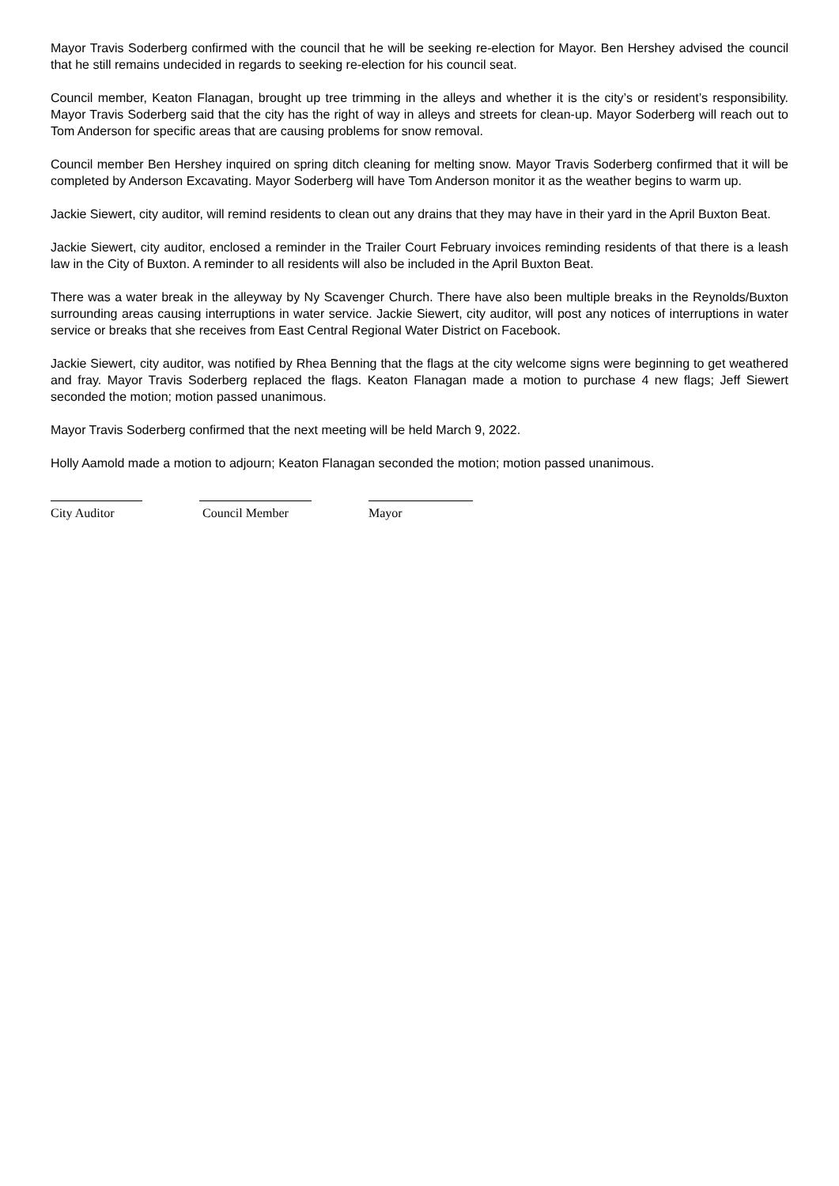Mayor Travis Soderberg confirmed with the council that he will be seeking re-election for Mayor. Ben Hershey advised the council that he still remains undecided in regards to seeking re-election for his council seat.
Council member, Keaton Flanagan, brought up tree trimming in the alleys and whether it is the city’s or resident’s responsibility. Mayor Travis Soderberg said that the city has the right of way in alleys and streets for clean-up. Mayor Soderberg will reach out to Tom Anderson for specific areas that are causing problems for snow removal.
Council member Ben Hershey inquired on spring ditch cleaning for melting snow. Mayor Travis Soderberg confirmed that it will be completed by Anderson Excavating. Mayor Soderberg will have Tom Anderson monitor it as the weather begins to warm up.
Jackie Siewert, city auditor, will remind residents to clean out any drains that they may have in their yard in the April Buxton Beat.
Jackie Siewert, city auditor, enclosed a reminder in the Trailer Court February invoices reminding residents of that there is a leash law in the City of Buxton. A reminder to all residents will also be included in the April Buxton Beat.
There was a water break in the alleyway by Ny Scavenger Church. There have also been multiple breaks in the Reynolds/Buxton surrounding areas causing interruptions in water service. Jackie Siewert, city auditor, will post any notices of interruptions in water service or breaks that she receives from East Central Regional Water District on Facebook.
Jackie Siewert, city auditor, was notified by Rhea Benning that the flags at the city welcome signs were beginning to get weathered and fray. Mayor Travis Soderberg replaced the flags. Keaton Flanagan made a motion to purchase 4 new flags; Jeff Siewert seconded the motion; motion passed unanimous.
Mayor Travis Soderberg confirmed that the next meeting will be held March 9, 2022.
Holly Aamold made a motion to adjourn; Keaton Flanagan seconded the motion; motion passed unanimous.
City Auditor Council Member Mayor